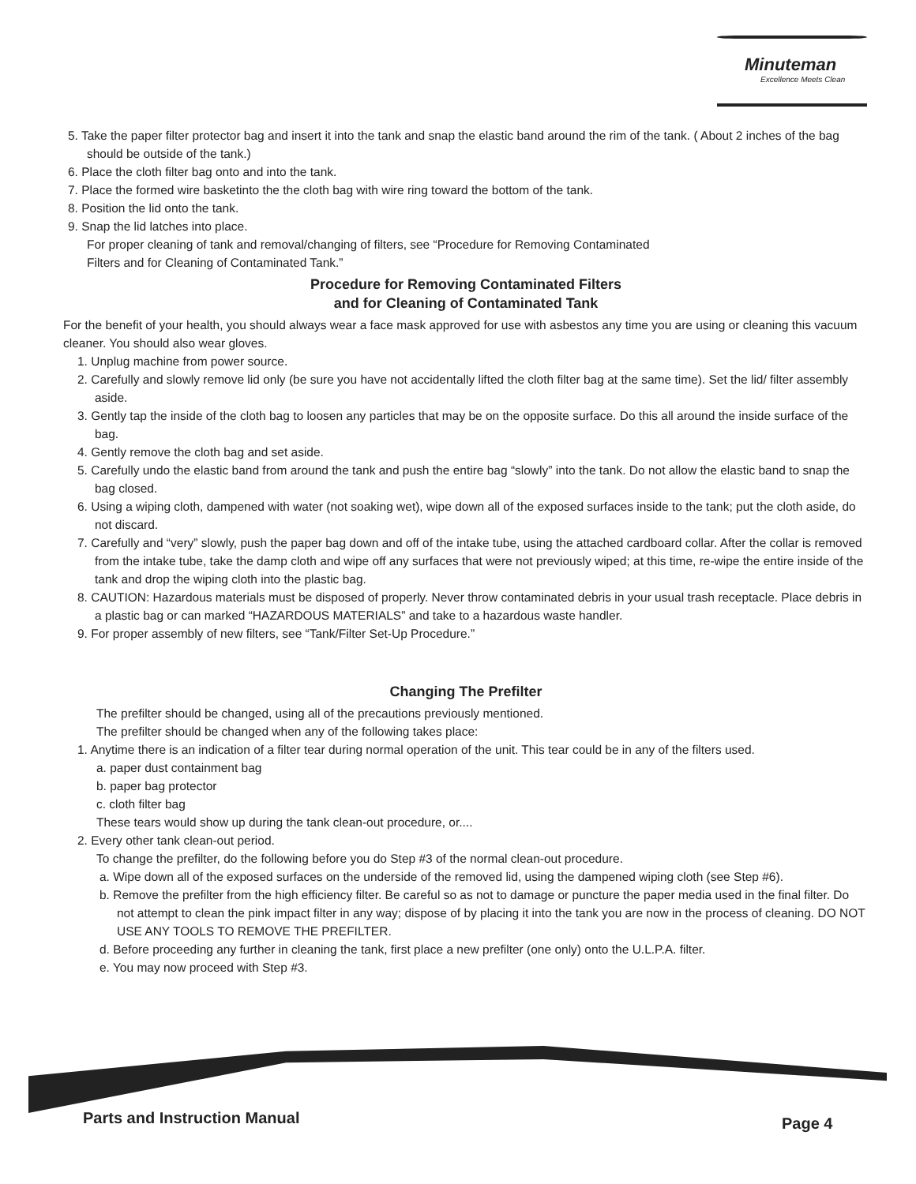Minuteman
Excellence Meets Clean
5. Take the paper filter protector bag and insert it into the tank and snap the elastic band around the rim of the tank. ( About 2 inches of the bag should be outside of the tank.)
6. Place the cloth filter bag onto and into the tank.
7. Place the formed wire basketinto the the cloth bag with wire ring toward the bottom of the tank.
8. Position the lid onto the tank.
9. Snap the lid latches into place.
For proper cleaning of tank and removal/changing of filters, see “Procedure for Removing Contaminated
Filters and for Cleaning of Contaminated Tank.”
Procedure for Removing Contaminated Filters
and for Cleaning of Contaminated Tank
For the benefit of your health, you should always wear a face mask approved for use with asbestos any time you are using or cleaning this vacuum cleaner. You should also wear gloves.
1. Unplug machine from power source.
2. Carefully and slowly remove lid only (be sure you have not accidentally lifted the cloth filter bag at the same time). Set the lid/ filter assembly aside.
3. Gently tap the inside of the cloth bag to loosen any particles that may be on the opposite surface. Do this all around the inside surface of the bag.
4. Gently remove the cloth bag and set aside.
5. Carefully undo the elastic band from around the tank and push the entire bag “slowly” into the tank. Do not allow the elastic band to snap the bag closed.
6. Using a wiping cloth, dampened with water (not soaking wet), wipe down all of the exposed surfaces inside to the tank; put the cloth aside, do not discard.
7. Carefully and “very” slowly, push the paper bag down and off of the intake tube, using the attached cardboard collar. After the collar is removed from the intake tube, take the damp cloth and wipe off any surfaces that were not previously wiped; at this time, re-wipe the entire inside of the tank and drop the wiping cloth into the plastic bag.
8. CAUTION: Hazardous materials must be disposed of properly. Never throw contaminated debris in your usual trash receptacle. Place debris in a plastic bag or can marked “HAZARDOUS MATERIALS” and take to a hazardous waste handler.
9. For proper assembly of new filters, see “Tank/Filter Set-Up Procedure.”
Changing The Prefilter
The prefilter should be changed, using all of the precautions previously mentioned.
The prefilter should be changed when any of the following takes place:
1. Anytime there is an indication of a filter tear during normal operation of the unit. This tear could be in any of the filters used.
a. paper dust containment bag
b. paper bag protector
c. cloth filter bag
These tears would show up during the tank clean-out procedure, or....
2. Every other tank clean-out period.
To change the prefilter, do the following before you do Step #3 of the normal clean-out procedure.
a. Wipe down all of the exposed surfaces on the underside of the removed lid, using the dampened wiping cloth (see Step #6).
b. Remove the prefilter from the high efficiency filter. Be careful so as not to damage or puncture the paper media used in the final filter. Do not attempt to clean the pink impact filter in any way; dispose of by placing it into the tank you are now in the process of cleaning. DO NOT USE ANY TOOLS TO REMOVE THE PREFILTER.
d. Before proceeding any further in cleaning the tank, first place a new prefilter (one only) onto the U.L.P.A. filter.
e. You may now proceed with Step #3.
Parts and Instruction Manual Page 4